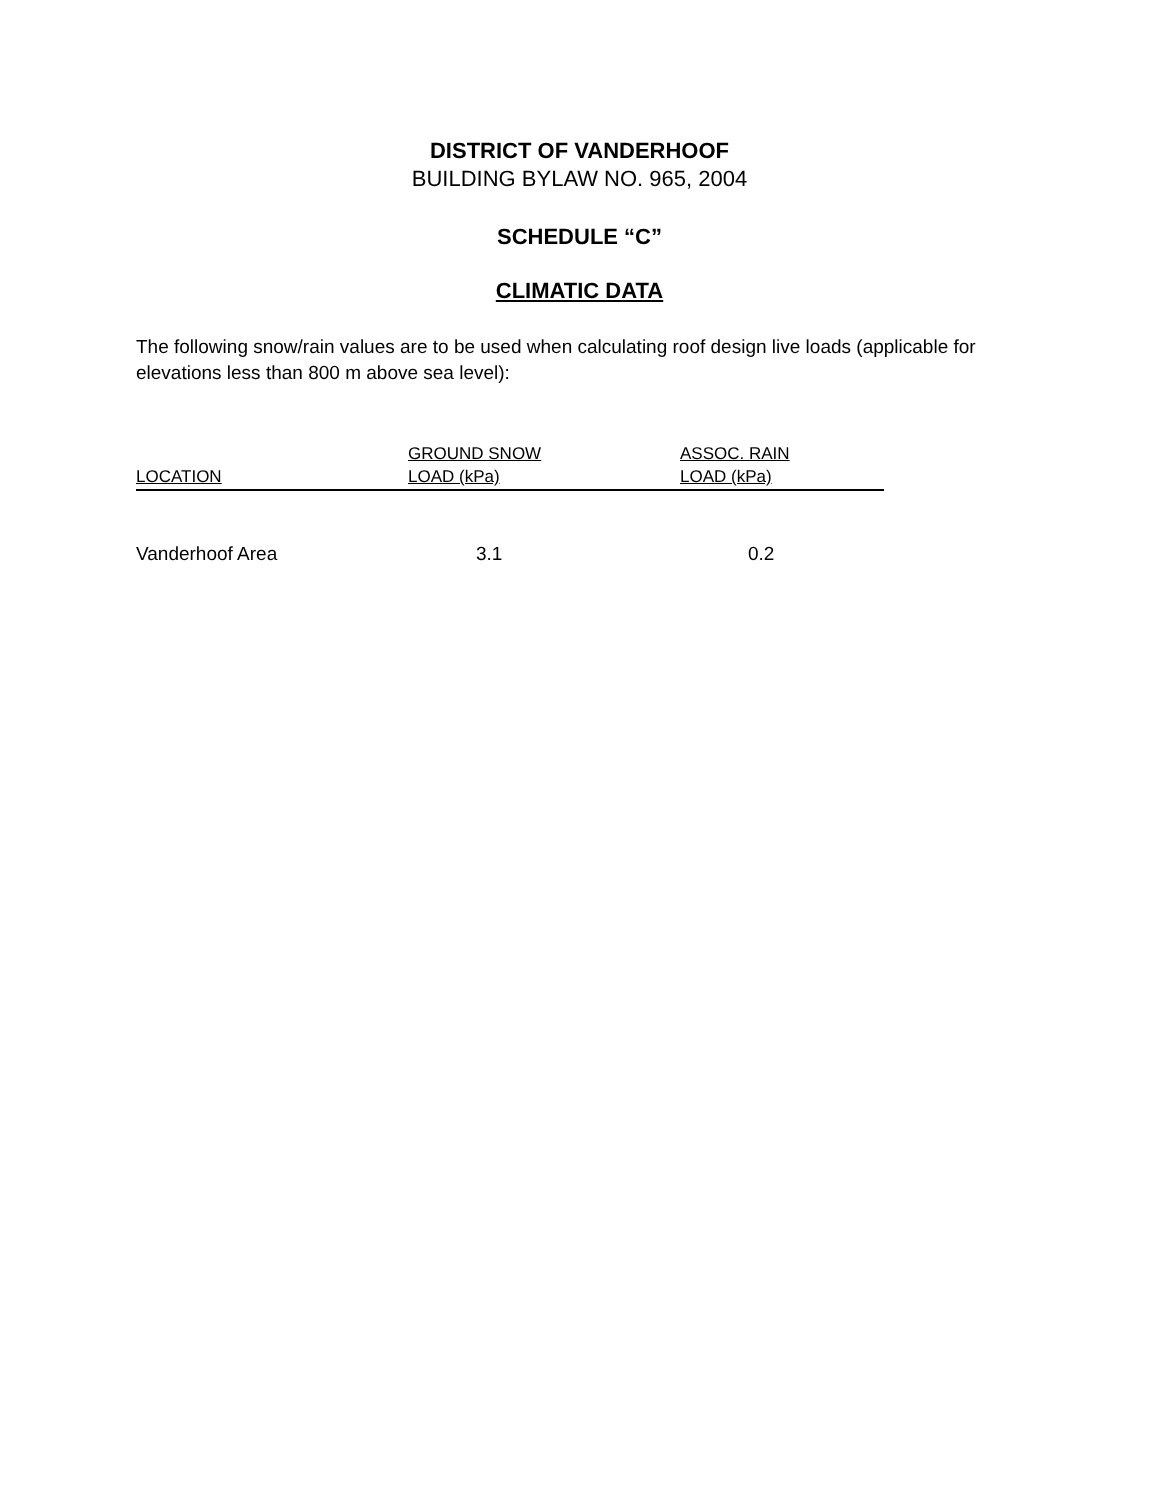DISTRICT OF VANDERHOOF
BUILDING BYLAW NO. 965, 2004
SCHEDULE “C”
CLIMATIC DATA
The following snow/rain values are to be used when calculating roof design live loads (applicable for elevations less than 800 m above sea level):
| LOCATION | GROUND SNOW LOAD (kPa) | ASSOC. RAIN LOAD (kPa) |
| --- | --- | --- |
| Vanderhoof Area | 3.1 | 0.2 |